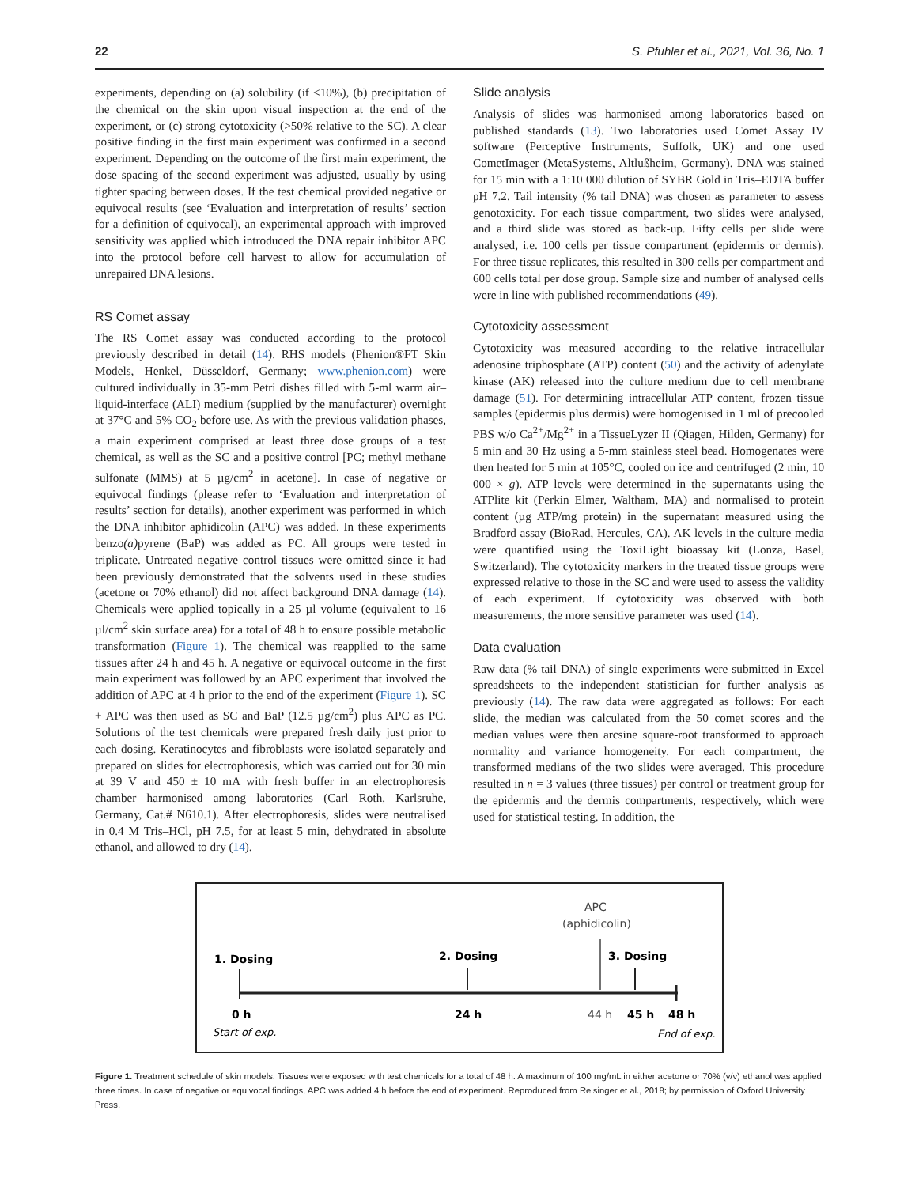22 S. Pfuhler et al., 2021, Vol. 36, No. 1
experiments, depending on (a) solubility (if <10%), (b) precipitation of the chemical on the skin upon visual inspection at the end of the experiment, or (c) strong cytotoxicity (>50% relative to the SC). A clear positive finding in the first main experiment was confirmed in a second experiment. Depending on the outcome of the first main experiment, the dose spacing of the second experiment was adjusted, usually by using tighter spacing between doses. If the test chemical provided negative or equivocal results (see ‘Evaluation and interpretation of results’ section for a definition of equivocal), an experimental approach with improved sensitivity was applied which introduced the DNA repair inhibitor APC into the protocol before cell harvest to allow for accumulation of unrepaired DNA lesions.
RS Comet assay
The RS Comet assay was conducted according to the protocol previously described in detail (14). RHS models (Phenion®FT Skin Models, Henkel, Düsseldorf, Germany; www.phenion.com) were cultured individually in 35-mm Petri dishes filled with 5-ml warm air–liquid-interface (ALI) medium (supplied by the manufacturer) overnight at 37°C and 5% CO<sub>2</sub> before use. As with the previous validation phases, a main experiment comprised at least three dose groups of a test chemical, as well as the SC and a positive control [PC; methyl methane sulfonate (MMS) at 5 µg/cm<sup>2</sup> in acetone]. In case of negative or equivocal findings (please refer to ‘Evaluation and interpretation of results’ section for details), another experiment was performed in which the DNA inhibitor aphidicolin (APC) was added. In these experiments benzo(a) pyrene (BaP) was added as PC. All groups were tested in triplicate. Untreated negative control tissues were omitted since it had been previously demonstrated that the solvents used in these studies (acetone or 70% ethanol) did not affect background DNA damage (14). Chemicals were applied topically in a 25 µl volume (equivalent to 16 µl/cm<sup>2</sup> skin surface area) for a total of 48 h to ensure possible metabolic transformation (Figure 1). The chemical was reapplied to the same tissues after 24 h and 45 h. A negative or equivocal outcome in the first main experiment was followed by an APC experiment that involved the addition of APC at 4 h prior to the end of the experiment (Figure 1). SC + APC was then used as SC and BaP (12.5 µg/cm<sup>2</sup>) plus APC as PC. Solutions of the test chemicals were prepared fresh daily just prior to each dosing. Keratinocytes and fibroblasts were isolated separately and prepared on slides for electrophoresis, which was carried out for 30 min at 39 V and 450 ± 10 mA with fresh buffer in an electrophoresis chamber harmonised among laboratories (Carl Roth, Karlsruhe, Germany, Cat.# N610.1). After electrophoresis, slides were neutralised in 0.4 M Tris–HCl, pH 7.5, for at least 5 min, dehydrated in absolute ethanol, and allowed to dry (14).
Slide analysis
Analysis of slides was harmonised among laboratories based on published standards (13). Two laboratories used Comet Assay IV software (Perceptive Instruments, Suffolk, UK) and one used CometImager (MetaSystems, Altlußheim, Germany). DNA was stained for 15 min with a 1:10 000 dilution of SYBR Gold in Tris–EDTA buffer pH 7.2. Tail intensity (% tail DNA) was chosen as parameter to assess genotoxicity. For each tissue compartment, two slides were analysed, and a third slide was stored as back-up. Fifty cells per slide were analysed, i.e. 100 cells per tissue compartment (epidermis or dermis). For three tissue replicates, this resulted in 300 cells per compartment and 600 cells total per dose group. Sample size and number of analysed cells were in line with published recommendations (49).
Cytotoxicity assessment
Cytotoxicity was measured according to the relative intracellular adenosine triphosphate (ATP) content (50) and the activity of adenylate kinase (AK) released into the culture medium due to cell membrane damage (51). For determining intracellular ATP content, frozen tissue samples (epidermis plus dermis) were homogenised in 1 ml of precooled PBS w/o Ca<sup>2+</sup>/Mg<sup>2+</sup> in a TissueLyzer II (Qiagen, Hilden, Germany) for 5 min and 30 Hz using a 5-mm stainless steel bead. Homogenates were then heated for 5 min at 105°C, cooled on ice and centrifuged (2 min, 10 000 × g). ATP levels were determined in the supernatants using the ATPlite kit (Perkin Elmer, Waltham, MA) and normalised to protein content (µg ATP/mg protein) in the supernatant measured using the Bradford assay (BioRad, Hercules, CA). AK levels in the culture media were quantified using the ToxiLight bioassay kit (Lonza, Basel, Switzerland). The cytotoxicity markers in the treated tissue groups were expressed relative to those in the SC and were used to assess the validity of each experiment. If cytotoxicity was observed with both measurements, the more sensitive parameter was used (14).
Data evaluation
Raw data (% tail DNA) of single experiments were submitted in Excel spreadsheets to the independent statistician for further analysis as previously (14). The raw data were aggregated as follows: For each slide, the median was calculated from the 50 comet scores and the median values were then arcsine square-root transformed to approach normality and variance homogeneity. For each compartment, the transformed medians of the two slides were averaged. This procedure resulted in n = 3 values (three tissues) per control or treatment group for the epidermis and the dermis compartments, respectively, which were used for statistical testing. In addition, the
APC
(aphidicolin)
1. Dosing
2. Dosing
3. Dosing
0 h
24 h
44 h
45 h
48 h
Start of exp.
End of exp.
Figure 1. Treatment schedule of skin models. Tissues were exposed with test chemicals for a total of 48 h. A maximum of 100 mg/mL in either acetone or 70% (v/v) ethanol was applied three times. In case of negative or equivocal findings, APC was added 4 h before the end of experiment. Reproduced from Reisinger et al., 2018; by permission of Oxford University Press.